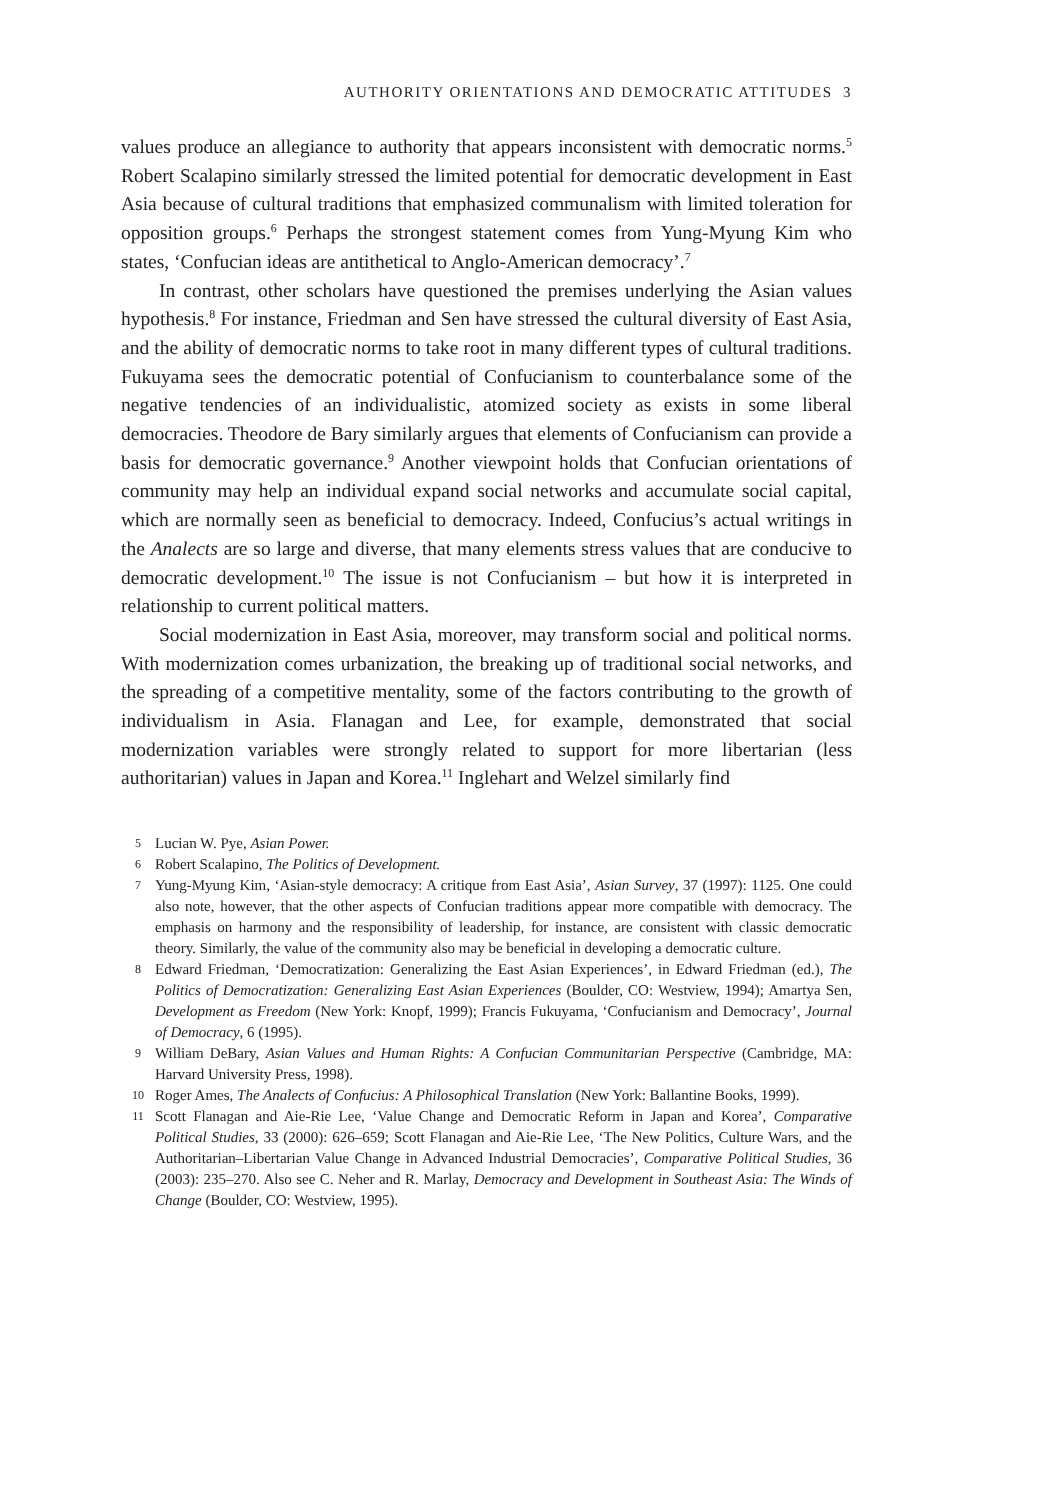AUTHORITY ORIENTATIONS AND DEMOCRATIC ATTITUDES 3
values produce an allegiance to authority that appears inconsistent with democratic norms.<sup>5</sup> Robert Scalapino similarly stressed the limited potential for democratic development in East Asia because of cultural traditions that emphasized communalism with limited toleration for opposition groups.<sup>6</sup> Perhaps the strongest statement comes from Yung-Myung Kim who states, ‘Confucian ideas are antithetical to Anglo-American democracy’.<sup>7</sup>
In contrast, other scholars have questioned the premises underlying the Asian values hypothesis.<sup>8</sup> For instance, Friedman and Sen have stressed the cultural diversity of East Asia, and the ability of democratic norms to take root in many different types of cultural traditions. Fukuyama sees the democratic potential of Confucianism to counterbalance some of the negative tendencies of an individualistic, atomized society as exists in some liberal democracies. Theodore de Bary similarly argues that elements of Confucianism can provide a basis for democratic governance.<sup>9</sup> Another viewpoint holds that Confucian orientations of community may help an individual expand social networks and accumulate social capital, which are normally seen as beneficial to democracy. Indeed, Confucius’s actual writings in the Analects are so large and diverse, that many elements stress values that are conducive to democratic development.<sup>10</sup> The issue is not Confucianism – but how it is interpreted in relationship to current political matters.
Social modernization in East Asia, moreover, may transform social and political norms. With modernization comes urbanization, the breaking up of traditional social networks, and the spreading of a competitive mentality, some of the factors contributing to the growth of individualism in Asia. Flanagan and Lee, for example, demonstrated that social modernization variables were strongly related to support for more libertarian (less authoritarian) values in Japan and Korea.<sup>11</sup> Inglehart and Welzel similarly find
5 Lucian W. Pye, Asian Power.
6 Robert Scalapino, The Politics of Development.
7 Yung-Myung Kim, ‘Asian-style democracy: A critique from East Asia’, Asian Survey, 37 (1997): 1125. One could also note, however, that the other aspects of Confucian traditions appear more compatible with democracy. The emphasis on harmony and the responsibility of leadership, for instance, are consistent with classic democratic theory. Similarly, the value of the community also may be beneficial in developing a democratic culture.
8 Edward Friedman, ‘Democratization: Generalizing the East Asian Experiences’, in Edward Friedman (ed.), The Politics of Democratization: Generalizing East Asian Experiences (Boulder, CO: Westview, 1994); Amartya Sen, Development as Freedom (New York: Knopf, 1999); Francis Fukuyama, ‘Confucianism and Democracy’, Journal of Democracy, 6 (1995).
9 William DeBary, Asian Values and Human Rights: A Confucian Communitarian Perspective (Cambridge, MA: Harvard University Press, 1998).
10 Roger Ames, The Analects of Confucius: A Philosophical Translation (New York: Ballantine Books, 1999).
11 Scott Flanagan and Aie-Rie Lee, ‘Value Change and Democratic Reform in Japan and Korea’, Comparative Political Studies, 33 (2000): 626–659; Scott Flanagan and Aie-Rie Lee, ‘The New Politics, Culture Wars, and the Authoritarian–Libertarian Value Change in Advanced Industrial Democracies’, Comparative Political Studies, 36 (2003): 235–270. Also see C. Neher and R. Marlay, Democracy and Development in Southeast Asia: The Winds of Change (Boulder, CO: Westview, 1995).